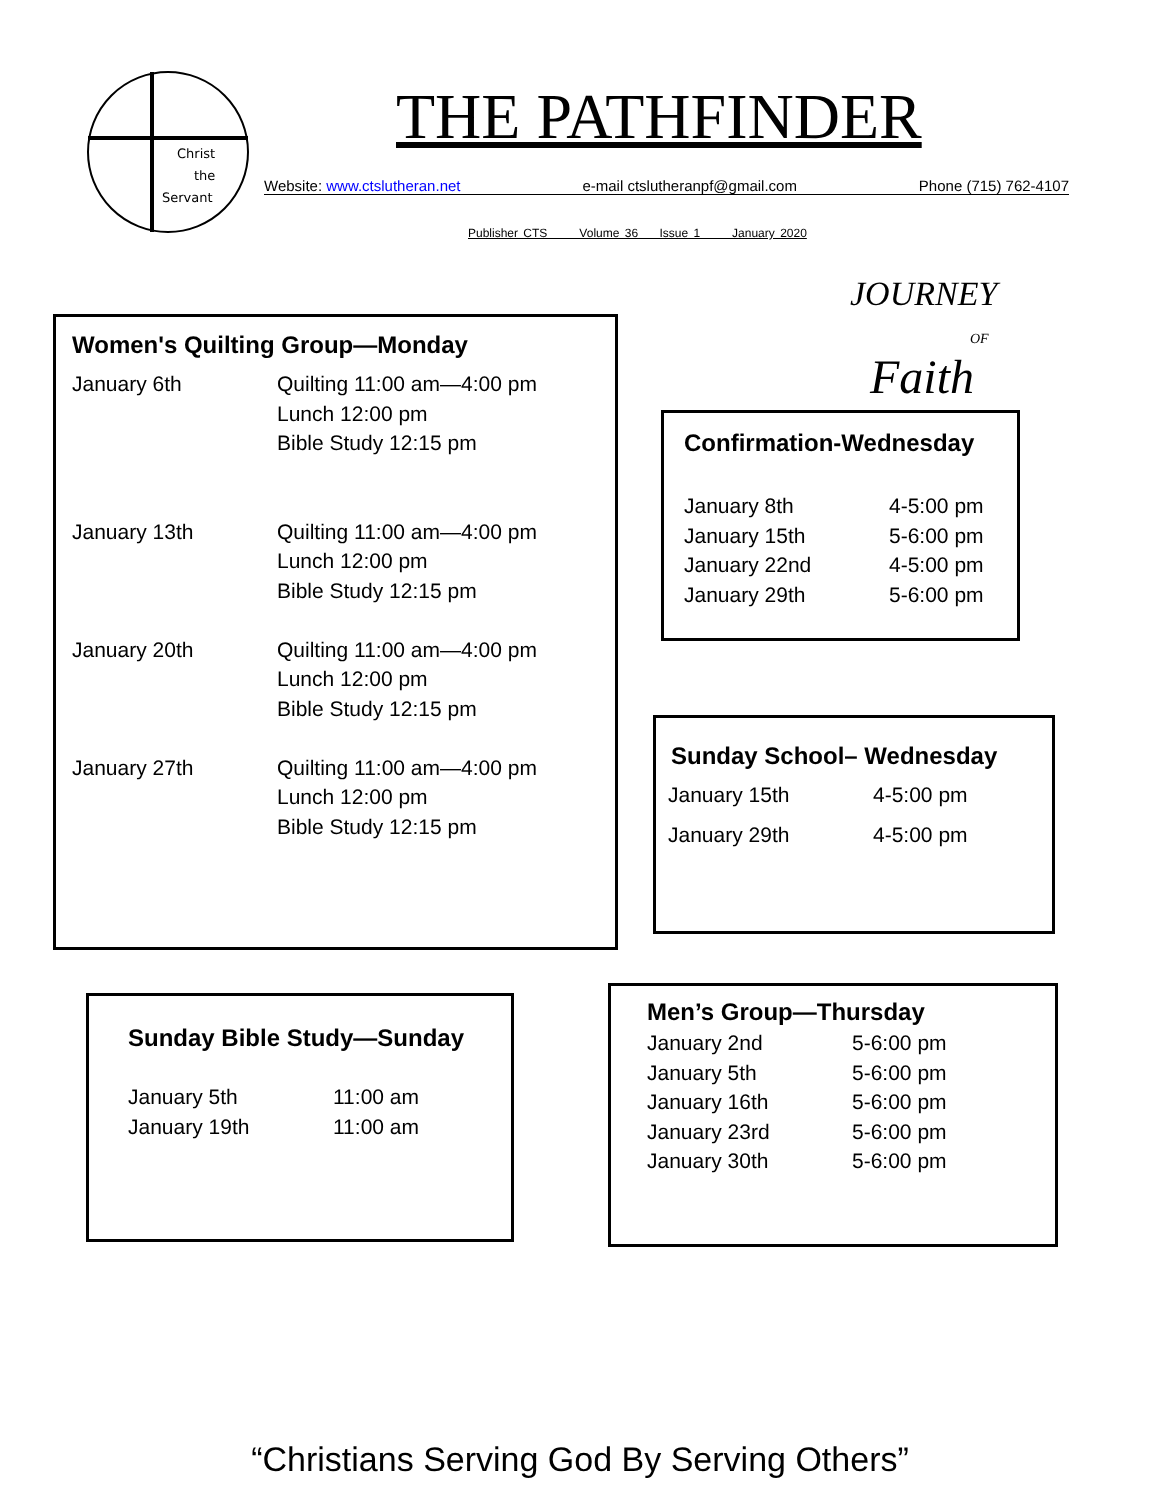Christ
the
Servant
THE PATHFINDER
Website: www.ctslutheran.net e-mail ctslutheranpf@gmail.com Phone (715) 762-4107
Publisher CTS Volume 36 Issue 1 January 2020
Women's Quilting Group—Monday
| January 6th | Quilting 11:00 am—4:00 pm Lunch 12:00 pm Bible Study 12:15 pm |
| January 13th | Quilting 11:00 am—4:00 pm Lunch 12:00 pm Bible Study 12:15 pm |
| January 20th | Quilting 11:00 am—4:00 pm Lunch 12:00 pm Bible Study 12:15 pm |
| January 27th | Quilting 11:00 am—4:00 pm Lunch 12:00 pm Bible Study 12:15 pm |
JOURNEY
OF
Faith
Confirmation-Wednesday
| January 8th | 4-5:00 pm |
| January 15th | 5-6:00 pm |
| January 22nd | 4-5:00 pm |
| January 29th | 5-6:00 pm |
Sunday School– Wednesday
| January 15th | 4-5:00 pm |
| January 29th | 4-5:00 pm |
Sunday Bible Study—Sunday
| January 5th | 11:00 am |
| January 19th | 11:00 am |
Men’s Group—Thursday
| January 2nd | 5-6:00 pm |
| January 5th | 5-6:00 pm |
| January 16th | 5-6:00 pm |
| January 23rd | 5-6:00 pm |
| January 30th | 5-6:00 pm |
“Christians Serving God By Serving Others”